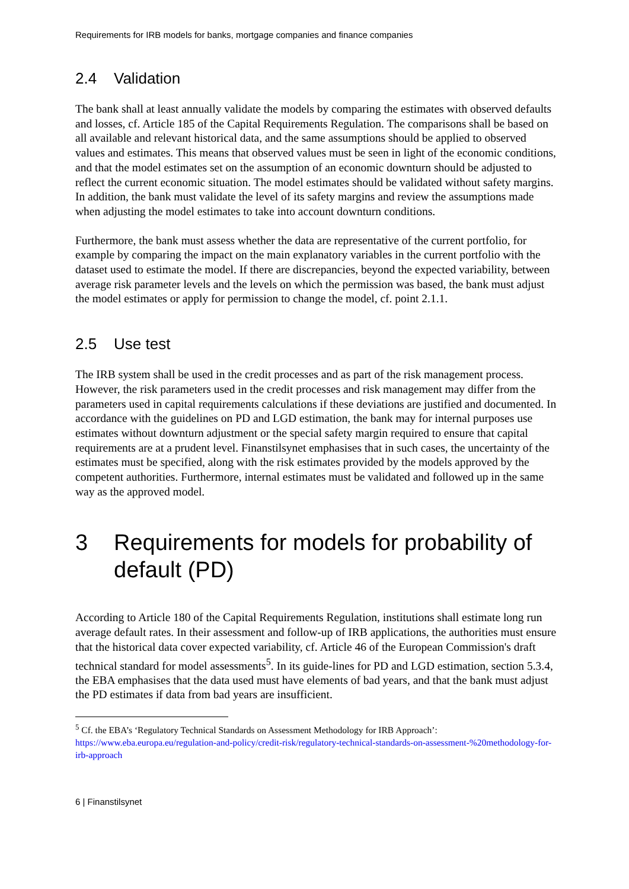Requirements for IRB models for banks, mortgage companies and finance companies
2.4 Validation
The bank shall at least annually validate the models by comparing the estimates with observed defaults and losses, cf. Article 185 of the Capital Requirements Regulation. The comparisons shall be based on all available and relevant historical data, and the same assumptions should be applied to observed values and estimates. This means that observed values must be seen in light of the economic conditions, and that the model estimates set on the assumption of an economic downturn should be adjusted to reflect the current economic situation. The model estimates should be validated without safety margins. In addition, the bank must validate the level of its safety margins and review the assumptions made when adjusting the model estimates to take into account downturn conditions.
Furthermore, the bank must assess whether the data are representative of the current portfolio, for example by comparing the impact on the main explanatory variables in the current portfolio with the dataset used to estimate the model. If there are discrepancies, beyond the expected variability, between average risk parameter levels and the levels on which the permission was based, the bank must adjust the model estimates or apply for permission to change the model, cf. point 2.1.1.
2.5 Use test
The IRB system shall be used in the credit processes and as part of the risk management process. However, the risk parameters used in the credit processes and risk management may differ from the parameters used in capital requirements calculations if these deviations are justified and documented. In accordance with the guidelines on PD and LGD estimation, the bank may for internal purposes use estimates without downturn adjustment or the special safety margin required to ensure that capital requirements are at a prudent level. Finanstilsynet emphasises that in such cases, the uncertainty of the estimates must be specified, along with the risk estimates provided by the models approved by the competent authorities. Furthermore, internal estimates must be validated and followed up in the same way as the approved model.
3 Requirements for models for probability of default (PD)
According to Article 180 of the Capital Requirements Regulation, institutions shall estimate long run average default rates. In their assessment and follow-up of IRB applications, the authorities must ensure that the historical data cover expected variability, cf. Article 46 of the European Commission's draft technical standard for model assessments<sup>5</sup>. In its guide-lines for PD and LGD estimation, section 5.3.4, the EBA emphasises that the data used must have elements of bad years, and that the bank must adjust the PD estimates if data from bad years are insufficient.
<sup>5</sup> Cf. the EBA’s ‘Regulatory Technical Standards on Assessment Methodology for IRB Approach’:
https://www.eba.europa.eu/regulation-and-policy/credit-risk/regulatory-technical-standards-on-assessment-%20methodology-for-irb-approach
6 | Finanstilsynet